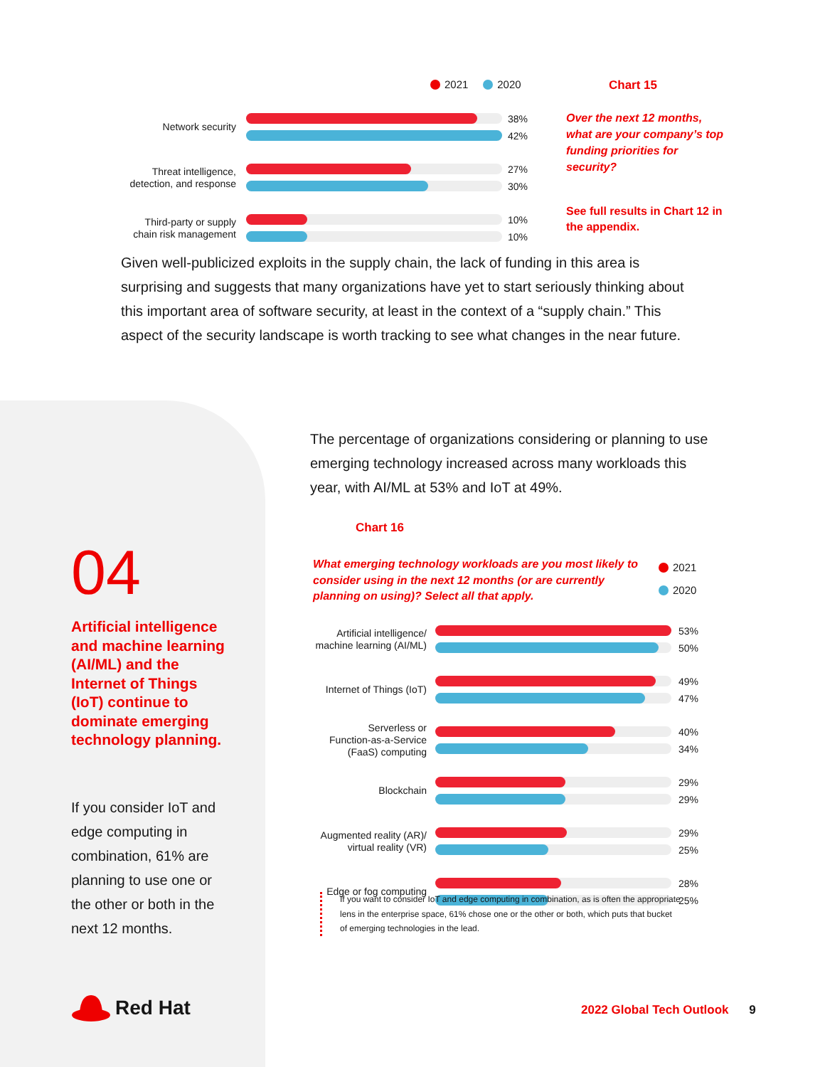2021 2020
Network security
38%
42%
Threat intelligence,
detection, and response
27%
30%
Third-party or supply
chain risk management
10%
10%
Chart 15
Over the next 12 months, what are your company’s top funding priorities for security?
See full results in Chart 12 in the appendix.
Given well-publicized exploits in the supply chain, the lack of funding in this area is surprising and suggests that many organizations have yet to start seriously thinking about this important area of software security, at least in the context of a “supply chain.” This aspect of the security landscape is worth tracking to see what changes in the near future.
The percentage of organizations considering or planning to use emerging technology increased across many workloads this year, with AI/ML at 53% and IoT at 49%.
04
Artificial intelligence and machine learning (AI/ML) and the Internet of Things (IoT) continue to dominate emerging technology planning.
If you consider IoT and edge computing in combination, 61% are planning to use one or the other or both in the next 12 months.
Chart 16
What emerging technology workloads are you most likely to consider using in the next 12 months (or are currently planning on using)? Select all that apply.
2021
2020
Artificial intelligence/
machine learning (AI/ML)
53%
50%
Internet of Things (IoT)
49%
47%
Serverless or
Function-as-a-Service
(FaaS) computing
40%
34%
Blockchain
29%
29%
Augmented reality (AR)/
virtual reality (VR)
29%
25%
Edge or fog computing
28%
25%
If you want to consider IoT and edge computing in combination, as is often the appropriate lens in the enterprise space, 61% chose one or the other or both, which puts that bucket of emerging technologies in the lead.
Red Hat
2022 Global Tech Outlook 9